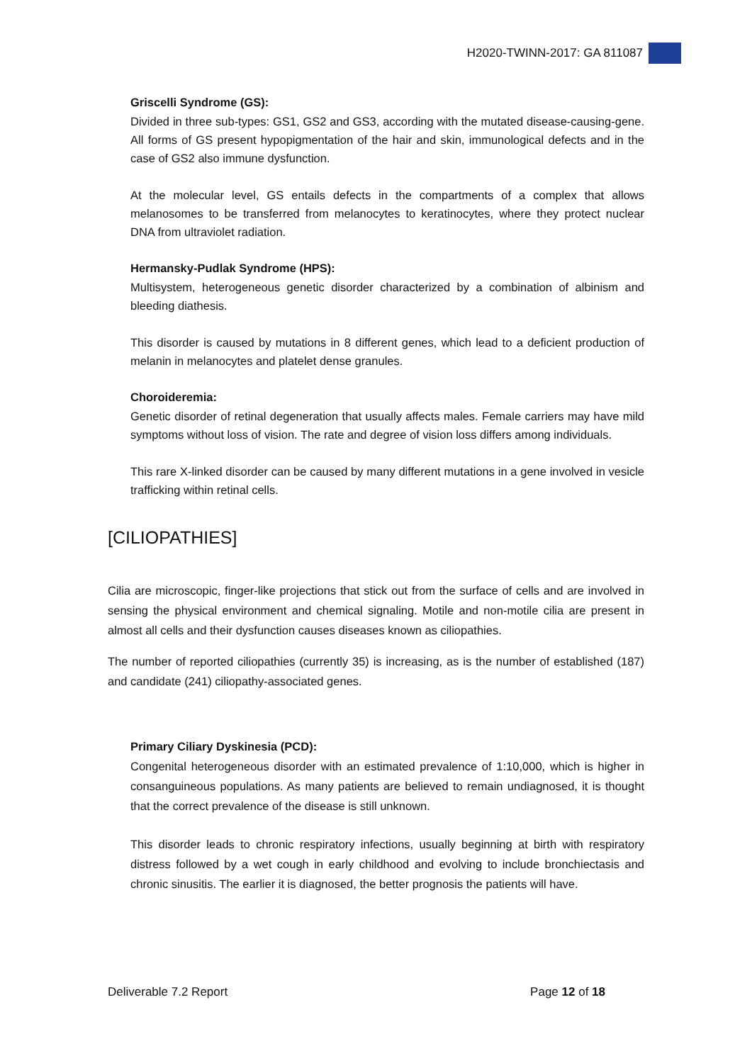H2020-TWINN-2017: GA 811087
Griscelli Syndrome (GS):
Divided in three sub-types: GS1, GS2 and GS3, according with the mutated disease-causing-gene. All forms of GS present hypopigmentation of the hair and skin, immunological defects and in the case of GS2 also immune dysfunction.
At the molecular level, GS entails defects in the compartments of a complex that allows melanosomes to be transferred from melanocytes to keratinocytes, where they protect nuclear DNA from ultraviolet radiation.
Hermansky-Pudlak Syndrome (HPS):
Multisystem, heterogeneous genetic disorder characterized by a combination of albinism and bleeding diathesis.
This disorder is caused by mutations in 8 different genes, which lead to a deficient production of melanin in melanocytes and platelet dense granules.
Choroideremia:
Genetic disorder of retinal degeneration that usually affects males. Female carriers may have mild symptoms without loss of vision. The rate and degree of vision loss differs among individuals.
This rare X-linked disorder can be caused by many different mutations in a gene involved in vesicle trafficking within retinal cells.
[CILIOPATHIES]
Cilia are microscopic, finger-like projections that stick out from the surface of cells and are involved in sensing the physical environment and chemical signaling. Motile and non-motile cilia are present in almost all cells and their dysfunction causes diseases known as ciliopathies.
The number of reported ciliopathies (currently 35) is increasing, as is the number of established (187) and candidate (241) ciliopathy-associated genes.
Primary Ciliary Dyskinesia (PCD):
Congenital heterogeneous disorder with an estimated prevalence of 1:10,000, which is higher in consanguineous populations. As many patients are believed to remain undiagnosed, it is thought that the correct prevalence of the disease is still unknown.
This disorder leads to chronic respiratory infections, usually beginning at birth with respiratory distress followed by a wet cough in early childhood and evolving to include bronchiectasis and chronic sinusitis. The earlier it is diagnosed, the better prognosis the patients will have.
Deliverable 7.2 Report Page 12 of 18